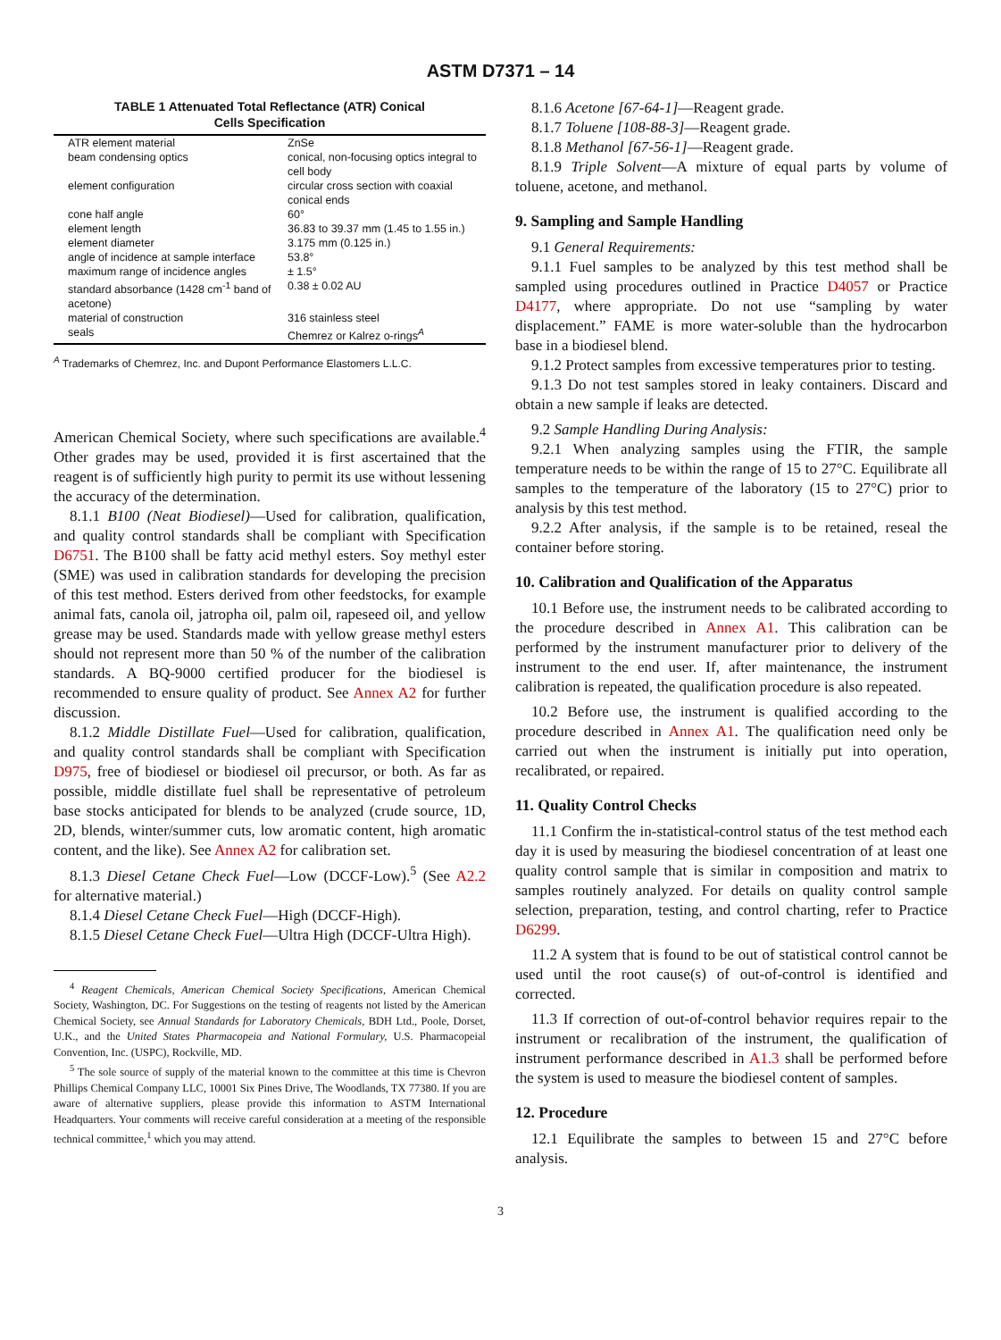ASTM D7371 – 14
TABLE 1 Attenuated Total Reflectance (ATR) Conical
Cells Specification
| ATR element material | ZnSe |
| beam condensing optics | conical, non-focusing optics integral to cell body |
| element configuration | circular cross section with coaxial conical ends |
| cone half angle | 60° |
| element length | 36.83 to 39.37 mm (1.45 to 1.55 in.) |
| element diameter | 3.175 mm (0.125 in.) |
| angle of incidence at sample interface | 53.8° |
| maximum range of incidence angles | ± 1.5° |
| standard absorbance (1428 cm<sup>-1</sup> band of acetone) | 0.38 ± 0.02 AU |
| material of construction | 316 stainless steel |
| seals | Chemrez or Kalrez o-rings<sup>A</sup> |
<sup>A</sup> Trademarks of Chemrez, Inc. and Dupont Performance Elastomers L.L.C.
American Chemical Society, where such specifications are available.<sup>4</sup> Other grades may be used, provided it is first ascertained that the reagent is of sufficiently high purity to permit its use without lessening the accuracy of the determination.
8.1.1 B100 (Neat Biodiesel)—Used for calibration, qualification, and quality control standards shall be compliant with Specification D6751. The B100 shall be fatty acid methyl esters. Soy methyl ester (SME) was used in calibration standards for developing the precision of this test method. Esters derived from other feedstocks, for example animal fats, canola oil, jatropha oil, palm oil, rapeseed oil, and yellow grease may be used. Standards made with yellow grease methyl esters should not represent more than 50 % of the number of the calibration standards. A BQ-9000 certified producer for the biodiesel is recommended to ensure quality of product. See Annex A2 for further discussion.
8.1.2 Middle Distillate Fuel—Used for calibration, qualification, and quality control standards shall be compliant with Specification D975, free of biodiesel or biodiesel oil precursor, or both. As far as possible, middle distillate fuel shall be representative of petroleum base stocks anticipated for blends to be analyzed (crude source, 1D, 2D, blends, winter/summer cuts, low aromatic content, high aromatic content, and the like). See Annex A2 for calibration set.
8.1.3 Diesel Cetane Check Fuel—Low (DCCF-Low).<sup>5</sup> (See A2.2 for alternative material.)
8.1.4 Diesel Cetane Check Fuel—High (DCCF-High).
8.1.5 Diesel Cetane Check Fuel—Ultra High (DCCF-Ultra High).
<sup>4</sup> Reagent Chemicals, American Chemical Society Specifications, American Chemical Society, Washington, DC. For Suggestions on the testing of reagents not listed by the American Chemical Society, see Annual Standards for Laboratory Chemicals, BDH Ltd., Poole, Dorset, U.K., and the United States Pharmacopeia and National Formulary, U.S. Pharmacopeial Convention, Inc. (USPC), Rockville, MD.
<sup>5</sup> The sole source of supply of the material known to the committee at this time is Chevron Phillips Chemical Company LLC, 10001 Six Pines Drive, The Woodlands, TX 77380. If you are aware of alternative suppliers, please provide this information to ASTM International Headquarters. Your comments will receive careful consideration at a meeting of the responsible technical committee,<sup>1</sup> which you may attend.
8.1.6 Acetone [67-64-1]—Reagent grade.
8.1.7 Toluene [108-88-3]—Reagent grade.
8.1.8 Methanol [67-56-1]—Reagent grade.
8.1.9 Triple Solvent—A mixture of equal parts by volume of toluene, acetone, and methanol.
9. Sampling and Sample Handling
9.1 General Requirements:
9.1.1 Fuel samples to be analyzed by this test method shall be sampled using procedures outlined in Practice D4057 or Practice D4177, where appropriate. Do not use “sampling by water displacement.” FAME is more water-soluble than the hydrocarbon base in a biodiesel blend.
9.1.2 Protect samples from excessive temperatures prior to testing.
9.1.3 Do not test samples stored in leaky containers. Discard and obtain a new sample if leaks are detected.
9.2 Sample Handling During Analysis:
9.2.1 When analyzing samples using the FTIR, the sample temperature needs to be within the range of 15 to 27°C. Equilibrate all samples to the temperature of the laboratory (15 to 27°C) prior to analysis by this test method.
9.2.2 After analysis, if the sample is to be retained, reseal the container before storing.
10. Calibration and Qualification of the Apparatus
10.1 Before use, the instrument needs to be calibrated according to the procedure described in Annex A1. This calibration can be performed by the instrument manufacturer prior to delivery of the instrument to the end user. If, after maintenance, the instrument calibration is repeated, the qualification procedure is also repeated.
10.2 Before use, the instrument is qualified according to the procedure described in Annex A1. The qualification need only be carried out when the instrument is initially put into operation, recalibrated, or repaired.
11. Quality Control Checks
11.1 Confirm the in-statistical-control status of the test method each day it is used by measuring the biodiesel concentration of at least one quality control sample that is similar in composition and matrix to samples routinely analyzed. For details on quality control sample selection, preparation, testing, and control charting, refer to Practice D6299.
11.2 A system that is found to be out of statistical control cannot be used until the root cause(s) of out-of-control is identified and corrected.
11.3 If correction of out-of-control behavior requires repair to the instrument or recalibration of the instrument, the qualification of instrument performance described in A1.3 shall be performed before the system is used to measure the biodiesel content of samples.
12. Procedure
12.1 Equilibrate the samples to between 15 and 27°C before analysis.
3